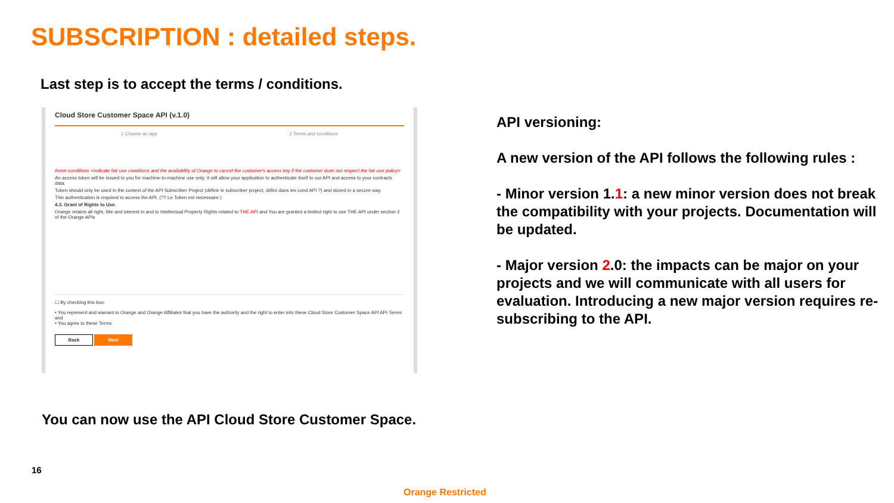SUBSCRIPTION : detailed steps.
Last step is to accept the terms / conditions.
Cloud Store Customer Space API (v.1.0)
1 Choose an app 2 Terms and conditions
these conditions <indicate fair use conditions and the availability of Orange to cancel the customer's access key if the customer does not respect the fair use policy>
An access token will be issued to you for machine-to-machine use only; it will allow your application to authenticate itself to our API and access to your contracts data.
Token should only be used in the context of the API Subscriber Project (définir le subscriber project, défini dans les cond API ?) and stored in a secure way.
This authentication is required to access the API. (?? Le Token est necessaire )
4.3. Grant of Rights to Use.
Orange retains all right, title and interest in and to Intellectual Property Rights related to THE API and You are granted a limited right to use THE API under section 2 of the Orange APIs
☐ By checking this box:
• You represent and warrant to Orange and Orange Affiliates that you have the authority and the right to enter into these Cloud Store Customer Space API API Terms and
• You agree to these Terms
Back Next
API versioning:
A new version of the API follows the following rules :
- Minor version 1.1: a new minor version does not break the compatibility with your projects. Documentation will be updated.
- Major version 2.0: the impacts can be major on your projects and we will communicate with all users for evaluation. Introducing a new major version requires re-subscribing to the API.
You can now use the API Cloud Store Customer Space.
16
Orange Restricted